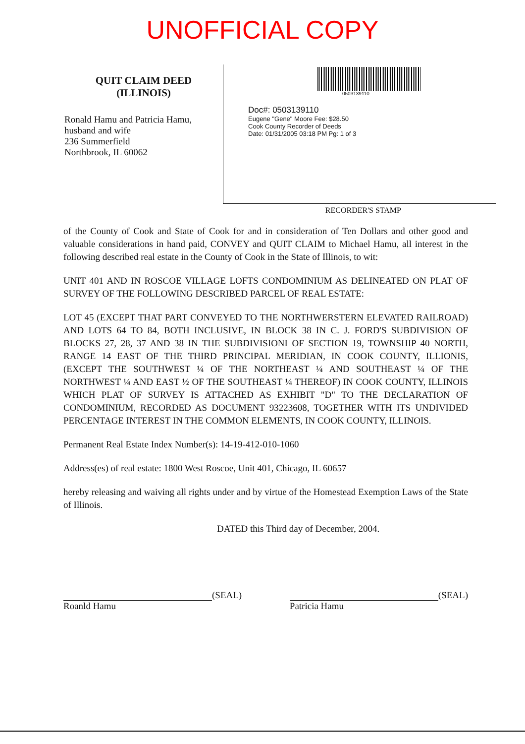UNOFFICIAL COPY
QUIT CLAIM DEED
(ILLINOIS)
Ronald Hamu and Patricia Hamu,
husband and wife
236 Summerfield
Northbrook, IL 60062
0503139110
Doc#: 0503139110
Eugene "Gene" Moore Fee: $28.50
Cook County Recorder of Deeds
Date: 01/31/2005 03:18 PM Pg: 1 of 3
RECORDER'S STAMP
of the County of Cook and State of Cook for and in consideration of Ten Dollars and other good and valuable considerations in hand paid, CONVEY and QUIT CLAIM to Michael Hamu, all interest in the following described real estate in the County of Cook in the State of Illinois, to wit:
UNIT 401 AND IN ROSCOE VILLAGE LOFTS CONDOMINIUM AS DELINEATED ON PLAT OF SURVEY OF THE FOLLOWING DESCRIBED PARCEL OF REAL ESTATE:
LOT 45 (EXCEPT THAT PART CONVEYED TO THE NORTHWERSTERN ELEVATED RAILROAD) AND LOTS 64 TO 84, BOTH INCLUSIVE, IN BLOCK 38 IN C. J. FORD'S SUBDIVISION OF BLOCKS 27, 28, 37 AND 38 IN THE SUBDIVISIONI OF SECTION 19, TOWNSHIP 40 NORTH, RANGE 14 EAST OF THE THIRD PRINCIPAL MERIDIAN, IN COOK COUNTY, ILLIONIS, (EXCEPT THE SOUTHWEST ¼ OF THE NORTHEAST ¼ AND SOUTHEAST ¼ OF THE NORTHWEST ¼ AND EAST ½ OF THE SOUTHEAST ¼ THEREOF) IN COOK COUNTY, ILLINOIS WHICH PLAT OF SURVEY IS ATTACHED AS EXHIBIT "D" TO THE DECLARATION OF CONDOMINIUM, RECORDED AS DOCUMENT 93223608, TOGETHER WITH ITS UNDIVIDED PERCENTAGE INTEREST IN THE COMMON ELEMENTS, IN COOK COUNTY, ILLINOIS.
Permanent Real Estate Index Number(s): 14-19-412-010-1060
Address(es) of real estate: 1800 West Roscoe, Unit 401, Chicago, IL 60657
hereby releasing and waiving all rights under and by virtue of the Homestead Exemption Laws of the State of Illinois.
DATED this Third day of December, 2004.
(SEAL)
Roanld Hamu
(SEAL)
Patricia Hamu